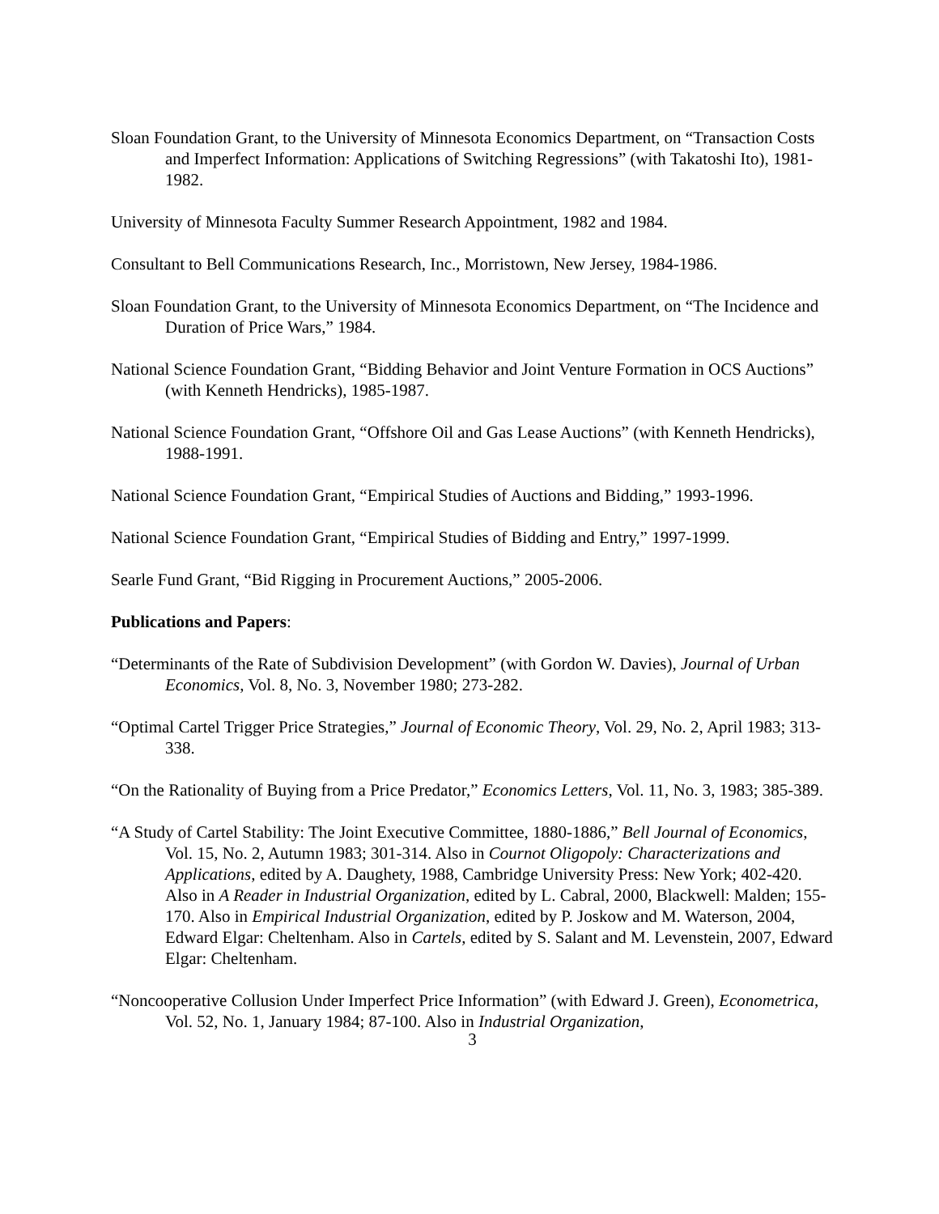Sloan Foundation Grant, to the University of Minnesota Economics Department, on “Transaction Costs and Imperfect Information: Applications of Switching Regressions” (with Takatoshi Ito), 1981-1982.
University of Minnesota Faculty Summer Research Appointment, 1982 and 1984.
Consultant to Bell Communications Research, Inc., Morristown, New Jersey, 1984-1986.
Sloan Foundation Grant, to the University of Minnesota Economics Department, on “The Incidence and Duration of Price Wars,” 1984.
National Science Foundation Grant, “Bidding Behavior and Joint Venture Formation in OCS Auctions” (with Kenneth Hendricks), 1985-1987.
National Science Foundation Grant, “Offshore Oil and Gas Lease Auctions” (with Kenneth Hendricks), 1988-1991.
National Science Foundation Grant, “Empirical Studies of Auctions and Bidding,” 1993-1996.
National Science Foundation Grant, “Empirical Studies of Bidding and Entry,” 1997-1999.
Searle Fund Grant, “Bid Rigging in Procurement Auctions,” 2005-2006.
Publications and Papers:
“Determinants of the Rate of Subdivision Development” (with Gordon W. Davies), Journal of Urban Economics, Vol. 8, No. 3, November 1980; 273-282.
“Optimal Cartel Trigger Price Strategies,” Journal of Economic Theory, Vol. 29, No. 2, April 1983; 313-338.
“On the Rationality of Buying from a Price Predator,” Economics Letters, Vol. 11, No. 3, 1983; 385-389.
“A Study of Cartel Stability: The Joint Executive Committee, 1880-1886,” Bell Journal of Economics, Vol. 15, No. 2, Autumn 1983; 301-314. Also in Cournot Oligopoly: Characterizations and Applications, edited by A. Daughety, 1988, Cambridge University Press: New York; 402-420. Also in A Reader in Industrial Organization, edited by L. Cabral, 2000, Blackwell: Malden; 155-170. Also in Empirical Industrial Organization, edited by P. Joskow and M. Waterson, 2004, Edward Elgar: Cheltenham. Also in Cartels, edited by S. Salant and M. Levenstein, 2007, Edward Elgar: Cheltenham.
“Noncooperative Collusion Under Imperfect Price Information” (with Edward J. Green), Econometrica, Vol. 52, No. 1, January 1984; 87-100. Also in Industrial Organization,
3